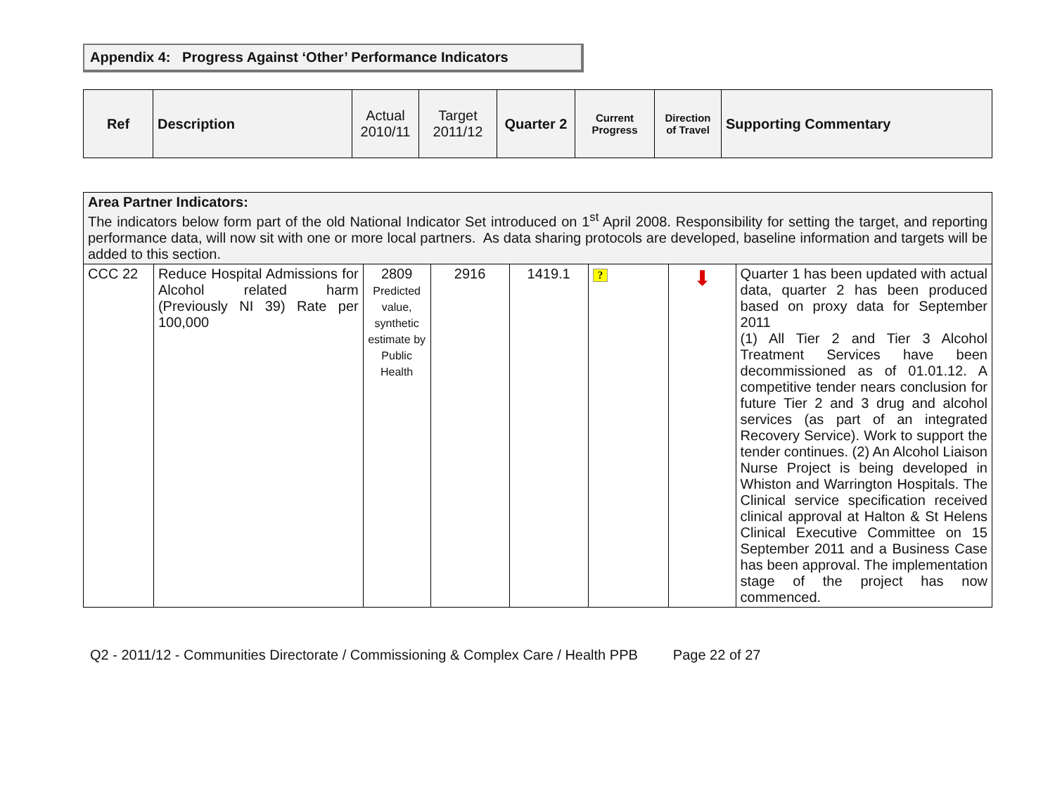Appendix 4: Progress Against ‘Other’ Performance Indicators
| Ref | Description | Actual 2010/11 | Target 2011/12 | Quarter 2 | Current Progress | Direction of Travel | Supporting Commentary |
| Area Partner Indicators: The indicators below form part of the old National Indicator Set introduced on 1<sup>st</sup> April 2008. Responsibility for setting the target, and reporting performance data, will now sit with one or more local partners. As data sharing protocols are developed, baseline information and targets will be added to this section. | | | | | | | |
| CCC 22 | Reduce Hospital Admissions for Alcohol related harm (Previously NI 39) Rate per 100,000 | 2809 Predicted value, synthetic estimate by Public Health | 2916 | 1419.1 | ? | ⬇ | Quarter 1 has been updated with actual data, quarter 2 has been produced based on proxy data for September 2011 (1) All Tier 2 and Tier 3 Alcohol Treatment Services have been decommissioned as of 01.01.12. A competitive tender nears conclusion for future Tier 2 and 3 drug and alcohol services (as part of an integrated Recovery Service). Work to support the tender continues. (2) An Alcohol Liaison Nurse Project is being developed in Whiston and Warrington Hospitals. The Clinical service specification received clinical approval at Halton & St Helens Clinical Executive Committee on 15 September 2011 and a Business Case has been approval. The implementation stage of the project has now commenced. |
Q2 - 2011/12 - Communities Directorate / Commissioning & Complex Care / Health PPB Page 22 of 27